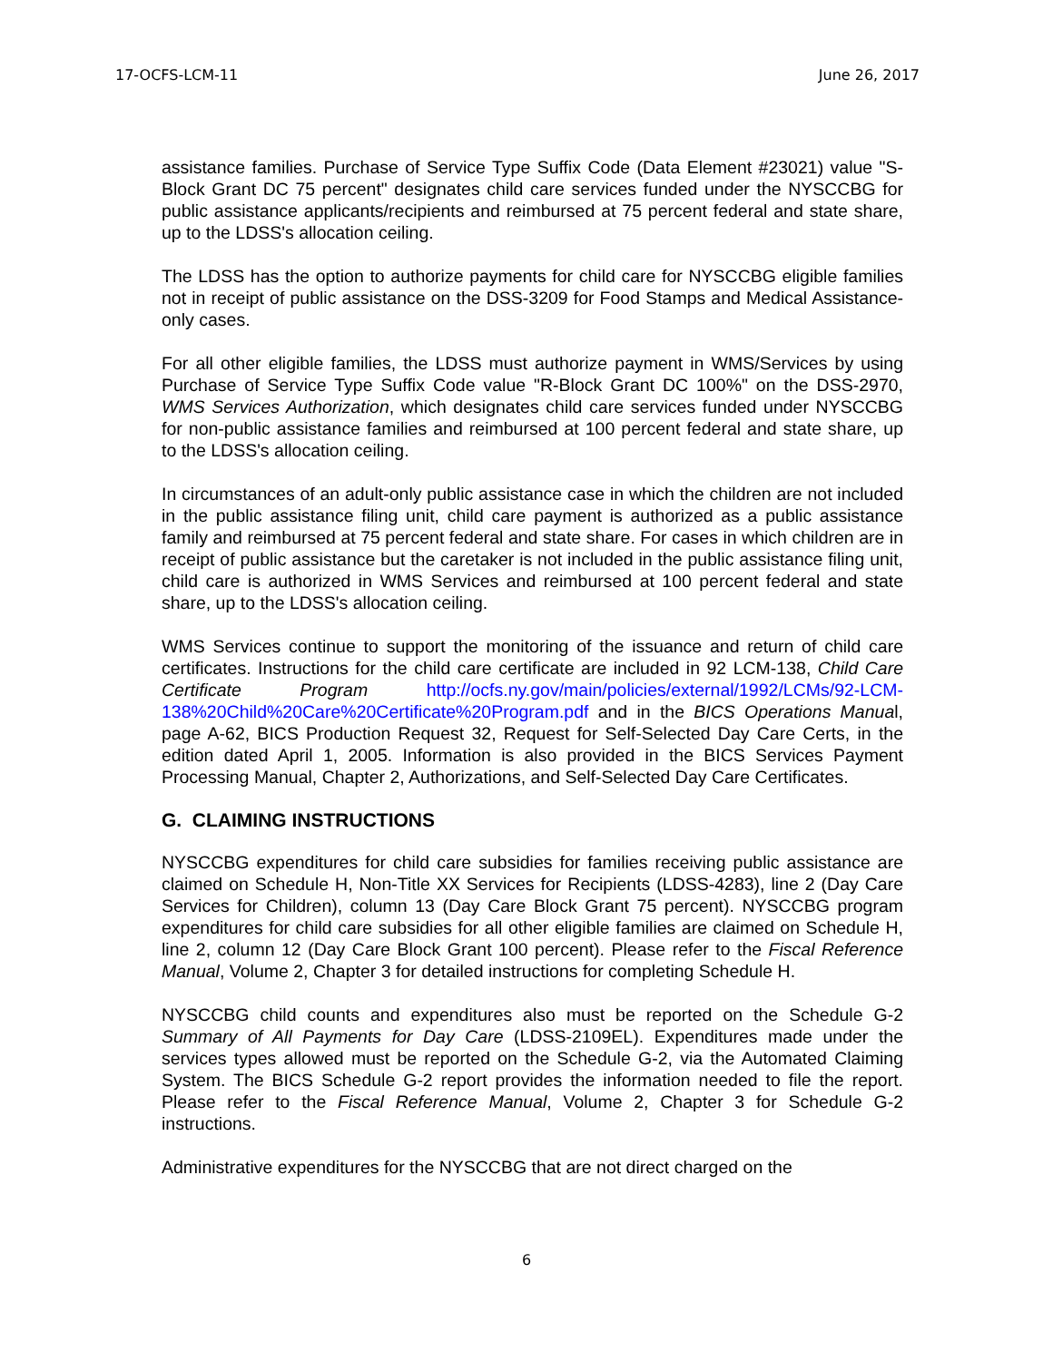17-OCFS-LCM-11 June 26, 2017
assistance families. Purchase of Service Type Suffix Code (Data Element #23021) value "S-Block Grant DC 75 percent" designates child care services funded under the NYSCCBG for public assistance applicants/recipients and reimbursed at 75 percent federal and state share, up to the LDSS's allocation ceiling.
The LDSS has the option to authorize payments for child care for NYSCCBG eligible families not in receipt of public assistance on the DSS-3209 for Food Stamps and Medical Assistance-only cases.
For all other eligible families, the LDSS must authorize payment in WMS/Services by using Purchase of Service Type Suffix Code value "R-Block Grant DC 100%" on the DSS-2970, WMS Services Authorization, which designates child care services funded under NYSCCBG for non-public assistance families and reimbursed at 100 percent federal and state share, up to the LDSS's allocation ceiling.
In circumstances of an adult-only public assistance case in which the children are not included in the public assistance filing unit, child care payment is authorized as a public assistance family and reimbursed at 75 percent federal and state share. For cases in which children are in receipt of public assistance but the caretaker is not included in the public assistance filing unit, child care is authorized in WMS Services and reimbursed at 100 percent federal and state share, up to the LDSS's allocation ceiling.
WMS Services continue to support the monitoring of the issuance and return of child care certificates. Instructions for the child care certificate are included in 92 LCM-138, Child Care Certificate Program http://ocfs.ny.gov/main/policies/external/1992/LCMs/92-LCM-138%20Child%20Care%20Certificate%20Program.pdf and in the BICS Operations Manual, page A-62, BICS Production Request 32, Request for Self-Selected Day Care Certs, in the edition dated April 1, 2005. Information is also provided in the BICS Services Payment Processing Manual, Chapter 2, Authorizations, and Self-Selected Day Care Certificates.
G. CLAIMING INSTRUCTIONS
NYSCCBG expenditures for child care subsidies for families receiving public assistance are claimed on Schedule H, Non-Title XX Services for Recipients (LDSS-4283), line 2 (Day Care Services for Children), column 13 (Day Care Block Grant 75 percent). NYSCCBG program expenditures for child care subsidies for all other eligible families are claimed on Schedule H, line 2, column 12 (Day Care Block Grant 100 percent). Please refer to the Fiscal Reference Manual, Volume 2, Chapter 3 for detailed instructions for completing Schedule H.
NYSCCBG child counts and expenditures also must be reported on the Schedule G-2 Summary of All Payments for Day Care (LDSS-2109EL). Expenditures made under the services types allowed must be reported on the Schedule G-2, via the Automated Claiming System. The BICS Schedule G-2 report provides the information needed to file the report. Please refer to the Fiscal Reference Manual, Volume 2, Chapter 3 for Schedule G-2 instructions.
Administrative expenditures for the NYSCCBG that are not direct charged on the
6